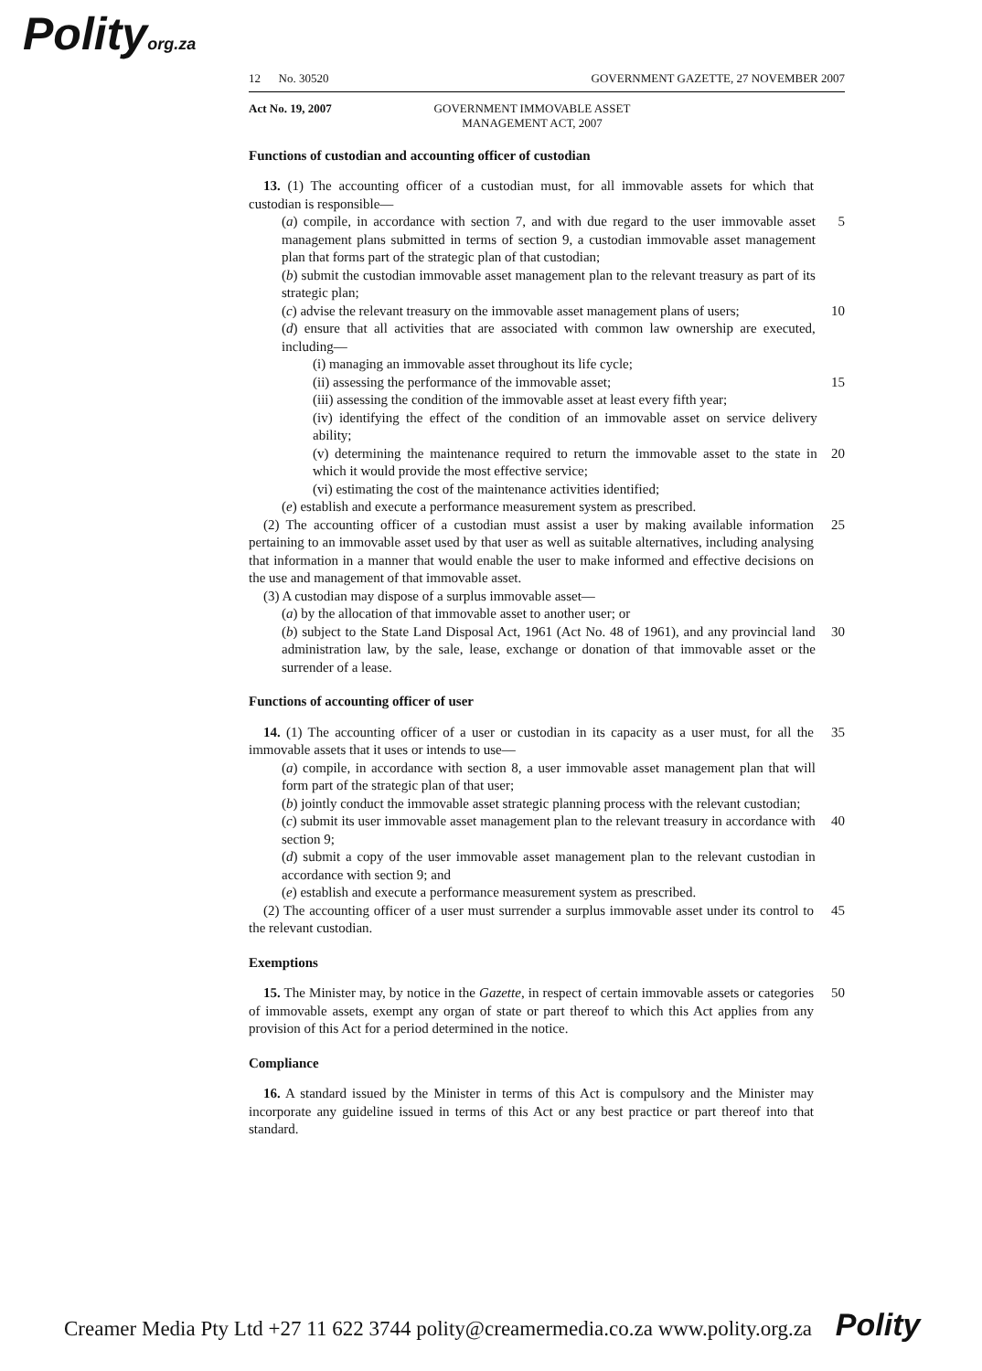Polityorg.za
12 No. 30520 GOVERNMENT GAZETTE, 27 NOVEMBER 2007
Act No. 19, 2007 GOVERNMENT IMMOVABLE ASSET MANAGEMENT ACT, 2007
Functions of custodian and accounting officer of custodian
13. (1) The accounting officer of a custodian must, for all immovable assets for which that custodian is responsible—
(a) compile, in accordance with section 7, and with due regard to the user immovable asset management plans submitted in terms of section 9, a custodian immovable asset management plan that forms part of the strategic plan of that custodian;
5
(b) submit the custodian immovable asset management plan to the relevant treasury as part of its strategic plan;
(c) advise the relevant treasury on the immovable asset management plans of users;
10
(d) ensure that all activities that are associated with common law ownership are executed, including—
(i) managing an immovable asset throughout its life cycle;
(ii) assessing the performance of the immovable asset; 15
(iii) assessing the condition of the immovable asset at least every fifth year;
(iv) identifying the effect of the condition of an immovable asset on service delivery ability;
(v) determining the maintenance required to return the immovable asset to the state in which it would provide the most effective service;
20
(vi) estimating the cost of the maintenance activities identified;
(e) establish and execute a performance measurement system as prescribed.
(2) The accounting officer of a custodian must assist a user by making available information pertaining to an immovable asset used by that user as well as suitable alternatives, including analysing that information in a manner that would enable the user to make informed and effective decisions on the use and management of that immovable asset.
25
(3) A custodian may dispose of a surplus immovable asset—
(a) by the allocation of that immovable asset to another user; or
(b) subject to the State Land Disposal Act, 1961 (Act No. 48 of 1961), and any provincial land administration law, by the sale, lease, exchange or donation of that immovable asset or the surrender of a lease.
30
Functions of accounting officer of user
14. (1) The accounting officer of a user or custodian in its capacity as a user must, for all the immovable assets that it uses or intends to use—
35
(a) compile, in accordance with section 8, a user immovable asset management plan that will form part of the strategic plan of that user;
(b) jointly conduct the immovable asset strategic planning process with the relevant custodian;
(c) submit its user immovable asset management plan to the relevant treasury in accordance with section 9;
40
(d) submit a copy of the user immovable asset management plan to the relevant custodian in accordance with section 9; and
(e) establish and execute a performance measurement system as prescribed.
(2) The accounting officer of a user must surrender a surplus immovable asset under its control to the relevant custodian.
45
Exemptions
15. The Minister may, by notice in the Gazette, in respect of certain immovable assets or categories of immovable assets, exempt any organ of state or part thereof to which this Act applies from any provision of this Act for a period determined in the notice.
50
Compliance
16. A standard issued by the Minister in terms of this Act is compulsory and the Minister may incorporate any guideline issued in terms of this Act or any best practice or part thereof into that standard.
Creamer Media Pty Ltd +27 11 622 3744 polity@creamermedia.co.za www.polity.org.za Polity